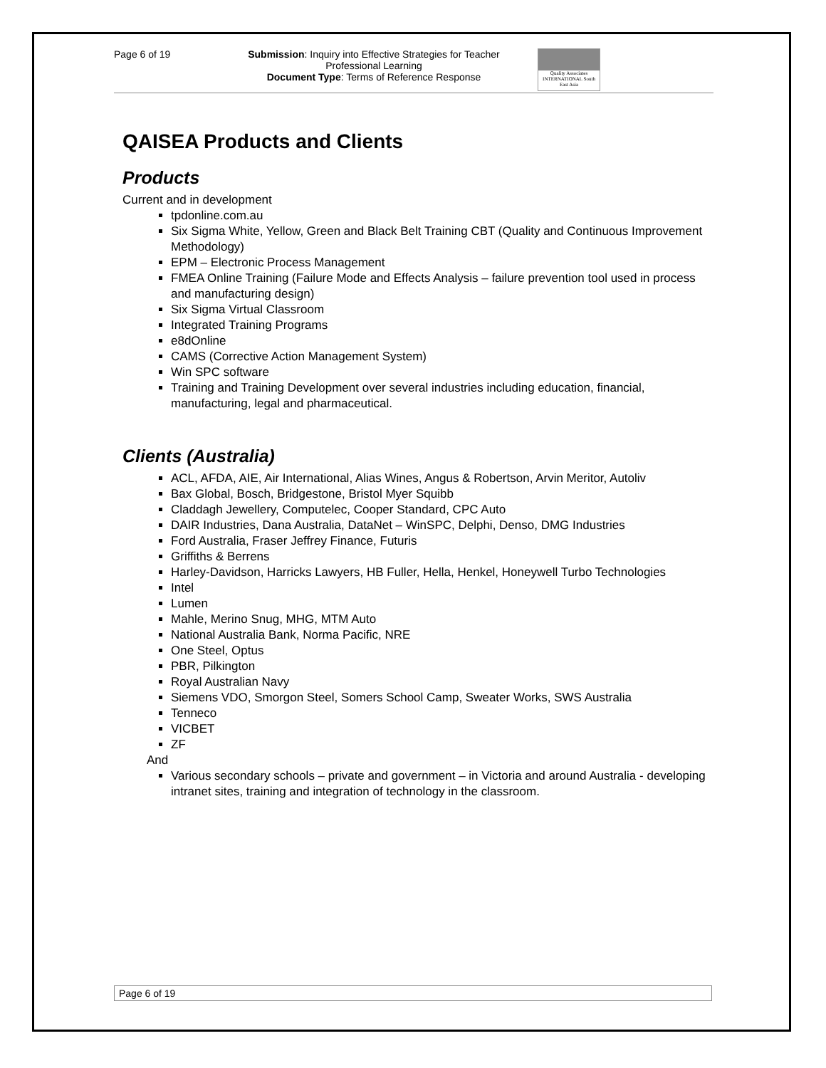Page 6 of 19 Submission: Inquiry into Effective Strategies for Teacher Professional Learning
Document Type: Terms of Reference Response
Quality Associates INTERNATIONAL South East Asia
QAISEA Products and Clients
Products
Current and in development
tpdonline.com.au
Six Sigma White, Yellow, Green and Black Belt Training CBT (Quality and Continuous Improvement Methodology)
EPM – Electronic Process Management
FMEA Online Training (Failure Mode and Effects Analysis – failure prevention tool used in process and manufacturing design)
Six Sigma Virtual Classroom
Integrated Training Programs
e8dOnline
CAMS (Corrective Action Management System)
Win SPC software
Training and Training Development over several industries including education, financial, manufacturing, legal and pharmaceutical.
Clients (Australia)
ACL, AFDA, AIE, Air International, Alias Wines, Angus & Robertson, Arvin Meritor, Autoliv
Bax Global, Bosch, Bridgestone, Bristol Myer Squibb
Claddagh Jewellery, Computelec, Cooper Standard, CPC Auto
DAIR Industries, Dana Australia, DataNet – WinSPC, Delphi, Denso, DMG Industries
Ford Australia, Fraser Jeffrey Finance, Futuris
Griffiths & Berrens
Harley-Davidson, Harricks Lawyers, HB Fuller, Hella, Henkel, Honeywell Turbo Technologies
Intel
Lumen
Mahle, Merino Snug, MHG, MTM Auto
National Australia Bank, Norma Pacific, NRE
One Steel, Optus
PBR, Pilkington
Royal Australian Navy
Siemens VDO, Smorgon Steel, Somers School Camp, Sweater Works, SWS Australia
Tenneco
VICBET
ZF
And
Various secondary schools – private and government – in Victoria and around Australia - developing intranet sites, training and integration of technology in the classroom.
Page 6 of 19